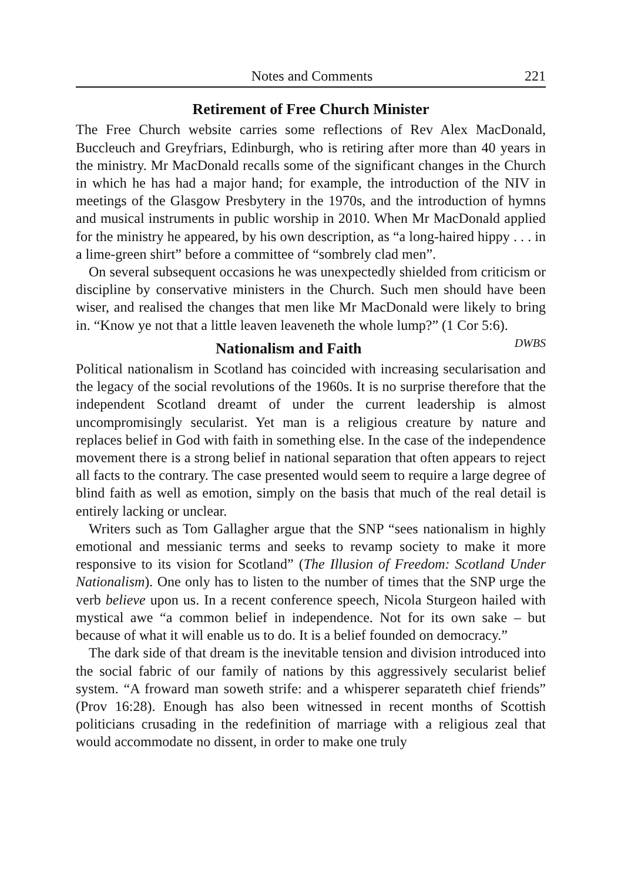Notes and Comments 221
Retirement of Free Church Minister
The Free Church website carries some reflections of Rev Alex MacDonald, Buccleuch and Greyfriars, Edinburgh, who is retiring after more than 40 years in the ministry. Mr MacDonald recalls some of the significant changes in the Church in which he has had a major hand; for example, the introduction of the NIV in meetings of the Glasgow Presbytery in the 1970s, and the introduction of hymns and musical instruments in public worship in 2010. When Mr MacDonald applied for the ministry he appeared, by his own description, as “a long-haired hippy . . . in a lime-green shirt” before a committee of “sombrely clad men”.
On several subsequent occasions he was unexpectedly shielded from criticism or discipline by conservative ministers in the Church. Such men should have been wiser, and realised the changes that men like Mr MacDonald were likely to bring in. “Know ye not that a little leaven leaveneth the whole lump?” (1 Cor 5:6). DWBS
Nationalism and Faith
Political nationalism in Scotland has coincided with increasing secularisation and the legacy of the social revolutions of the 1960s. It is no surprise therefore that the independent Scotland dreamt of under the current leadership is almost uncompromisingly secularist. Yet man is a religious creature by nature and replaces belief in God with faith in something else. In the case of the independence movement there is a strong belief in national separation that often appears to reject all facts to the contrary. The case presented would seem to require a large degree of blind faith as well as emotion, simply on the basis that much of the real detail is entirely lacking or unclear.
Writers such as Tom Gallagher argue that the SNP “sees nationalism in highly emotional and messianic terms and seeks to revamp society to make it more responsive to its vision for Scotland” (The Illusion of Freedom: Scotland Under Nationalism). One only has to listen to the number of times that the SNP urge the verb believe upon us. In a recent conference speech, Nicola Sturgeon hailed with mystical awe “a common belief in independence. Not for its own sake – but because of what it will enable us to do. It is a belief founded on democracy.”
The dark side of that dream is the inevitable tension and division introduced into the social fabric of our family of nations by this aggressively secularist belief system. “A froward man soweth strife: and a whisperer separateth chief friends” (Prov 16:28). Enough has also been witnessed in recent months of Scottish politicians crusading in the redefinition of marriage with a religious zeal that would accommodate no dissent, in order to make one truly